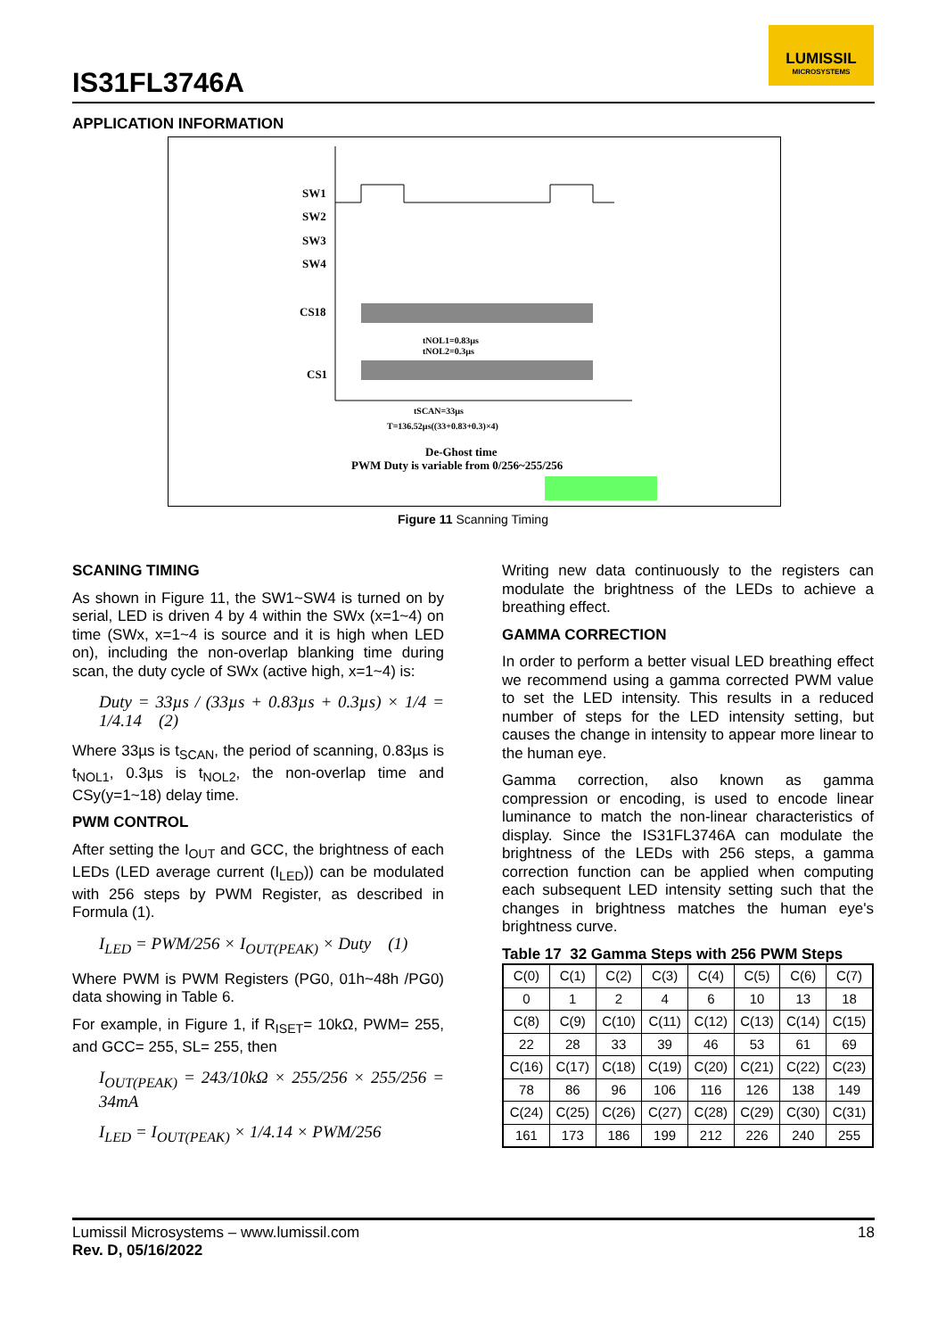IS31FL3746A
LUMISSIL
MICROSYSTEMS
APPLICATION INFORMATION
SW1
SW2
SW3
SW4
CS18
CS1
tNOL1=0.83µs
tNOL2=0.3µs
tSCAN=33µs
T=136.52µs((33+0.83+0.3)×4)
De-Ghost time
PWM Duty is variable from 0/256~255/256
Figure 11 Scanning Timing
SCANING TIMING
As shown in Figure 11, the SW1~SW4 is turned on by serial, LED is driven 4 by 4 within the SWx (x=1~4) on time (SWx, x=1~4 is source and it is high when LED on), including the non-overlap blanking time during scan, the duty cycle of SWx (active high, x=1~4) is:
Duty = 33µs / (33µs + 0.83µs + 0.3µs) × 1/4 = 1/4.14 (2)
Where 33µs is t<sub>SCAN</sub>, the period of scanning, 0.83µs is t<sub>NOL1</sub>, 0.3µs is t<sub>NOL2</sub>, the non-overlap time and CSy(y=1~18) delay time.
PWM CONTROL
After setting the I<sub>OUT</sub> and GCC, the brightness of each LEDs (LED average current (I<sub>LED</sub>)) can be modulated with 256 steps by PWM Register, as described in Formula (1).
I<sub>LED</sub> = PWM/256 × I<sub>OUT(PEAK)</sub> × Duty (1)
Where PWM is PWM Registers (PG0, 01h~48h /PG0) data showing in Table 6.
For example, in Figure 1, if R<sub>ISET</sub>= 10kΩ, PWM= 255, and GCC= 255, SL= 255, then
I<sub>OUT(PEAK)</sub> = 243/10kΩ × 255/256 × 255/256 = 34mA
I<sub>LED</sub> = I<sub>OUT(PEAK)</sub> × 1/4.14 × PWM/256
Writing new data continuously to the registers can modulate the brightness of the LEDs to achieve a breathing effect.
GAMMA CORRECTION
In order to perform a better visual LED breathing effect we recommend using a gamma corrected PWM value to set the LED intensity. This results in a reduced number of steps for the LED intensity setting, but causes the change in intensity to appear more linear to the human eye.
Gamma correction, also known as gamma compression or encoding, is used to encode linear luminance to match the non-linear characteristics of display. Since the IS31FL3746A can modulate the brightness of the LEDs with 256 steps, a gamma correction function can be applied when computing each subsequent LED intensity setting such that the changes in brightness matches the human eye's brightness curve.
Table 17 32 Gamma Steps with 256 PWM Steps
| C(0) | C(1) | C(2) | C(3) | C(4) | C(5) | C(6) | C(7) |
| 0 | 1 | 2 | 4 | 6 | 10 | 13 | 18 |
| C(8) | C(9) | C(10) | C(11) | C(12) | C(13) | C(14) | C(15) |
| 22 | 28 | 33 | 39 | 46 | 53 | 61 | 69 |
| C(16) | C(17) | C(18) | C(19) | C(20) | C(21) | C(22) | C(23) |
| 78 | 86 | 96 | 106 | 116 | 126 | 138 | 149 |
| C(24) | C(25) | C(26) | C(27) | C(28) | C(29) | C(30) | C(31) |
| 161 | 173 | 186 | 199 | 212 | 226 | 240 | 255 |
18 Lumissil Microsystems – www.lumissil.com
Rev. D, 05/16/2022